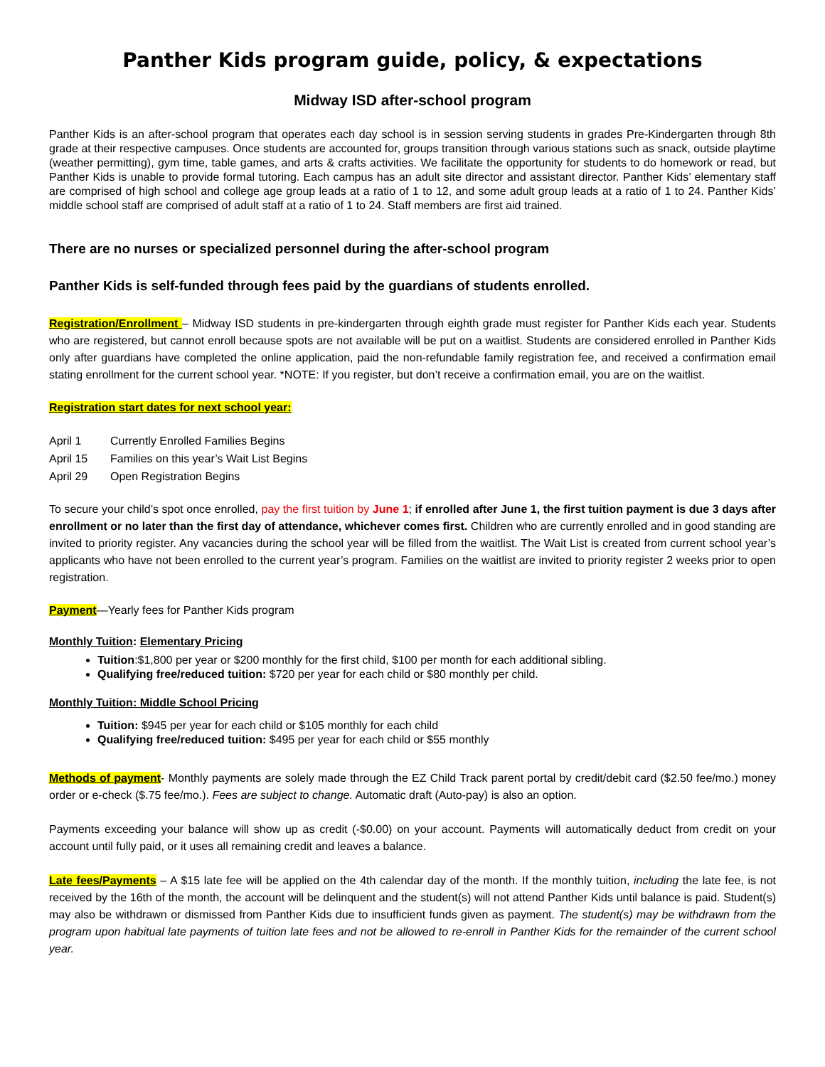Panther Kids program guide, policy, & expectations
Midway ISD after-school program
Panther Kids is an after-school program that operates each day school is in session serving students in grades Pre-Kindergarten through 8th grade at their respective campuses. Once students are accounted for, groups transition through various stations such as snack, outside playtime (weather permitting), gym time, table games, and arts & crafts activities. We facilitate the opportunity for students to do homework or read, but Panther Kids is unable to provide formal tutoring. Each campus has an adult site director and assistant director. Panther Kids’ elementary staff are comprised of high school and college age group leads at a ratio of 1 to 12, and some adult group leads at a ratio of 1 to 24. Panther Kids’ middle school staff are comprised of adult staff at a ratio of 1 to 24. Staff members are first aid trained.
There are no nurses or specialized personnel during the after-school program
Panther Kids is self-funded through fees paid by the guardians of students enrolled.
Registration/Enrollment – Midway ISD students in pre-kindergarten through eighth grade must register for Panther Kids each year. Students who are registered, but cannot enroll because spots are not available will be put on a waitlist. Students are considered enrolled in Panther Kids only after guardians have completed the online application, paid the non-refundable family registration fee, and received a confirmation email stating enrollment for the current school year. *NOTE: If you register, but don’t receive a confirmation email, you are on the waitlist.
Registration start dates for next school year:
April 1 Currently Enrolled Families Begins
April 15 Families on this year’s Wait List Begins
April 29 Open Registration Begins
To secure your child’s spot once enrolled, pay the first tuition by June 1; if enrolled after June 1, the first tuition payment is due 3 days after enrollment or no later than the first day of attendance, whichever comes first. Children who are currently enrolled and in good standing are invited to priority register. Any vacancies during the school year will be filled from the waitlist. The Wait List is created from current school year’s applicants who have not been enrolled to the current year’s program. Families on the waitlist are invited to priority register 2 weeks prior to open registration.
Payment—Yearly fees for Panther Kids program
Monthly Tuition: Elementary Pricing
Tuition:$1,800 per year or $200 monthly for the first child, $100 per month for each additional sibling.
Qualifying free/reduced tuition: $720 per year for each child or $80 monthly per child.
Monthly Tuition: Middle School Pricing
Tuition: $945 per year for each child or $105 monthly for each child
Qualifying free/reduced tuition: $495 per year for each child or $55 monthly
Methods of payment- Monthly payments are solely made through the EZ Child Track parent portal by credit/debit card ($2.50 fee/mo.) money order or e-check ($.75 fee/mo.). Fees are subject to change. Automatic draft (Auto-pay) is also an option.
Payments exceeding your balance will show up as credit (-$0.00) on your account. Payments will automatically deduct from credit on your account until fully paid, or it uses all remaining credit and leaves a balance.
Late fees/Payments – A $15 late fee will be applied on the 4th calendar day of the month. If the monthly tuition, including the late fee, is not received by the 16th of the month, the account will be delinquent and the student(s) will not attend Panther Kids until balance is paid. Student(s) may also be withdrawn or dismissed from Panther Kids due to insufficient funds given as payment. The student(s) may be withdrawn from the program upon habitual late payments of tuition late fees and not be allowed to re-enroll in Panther Kids for the remainder of the current school year.